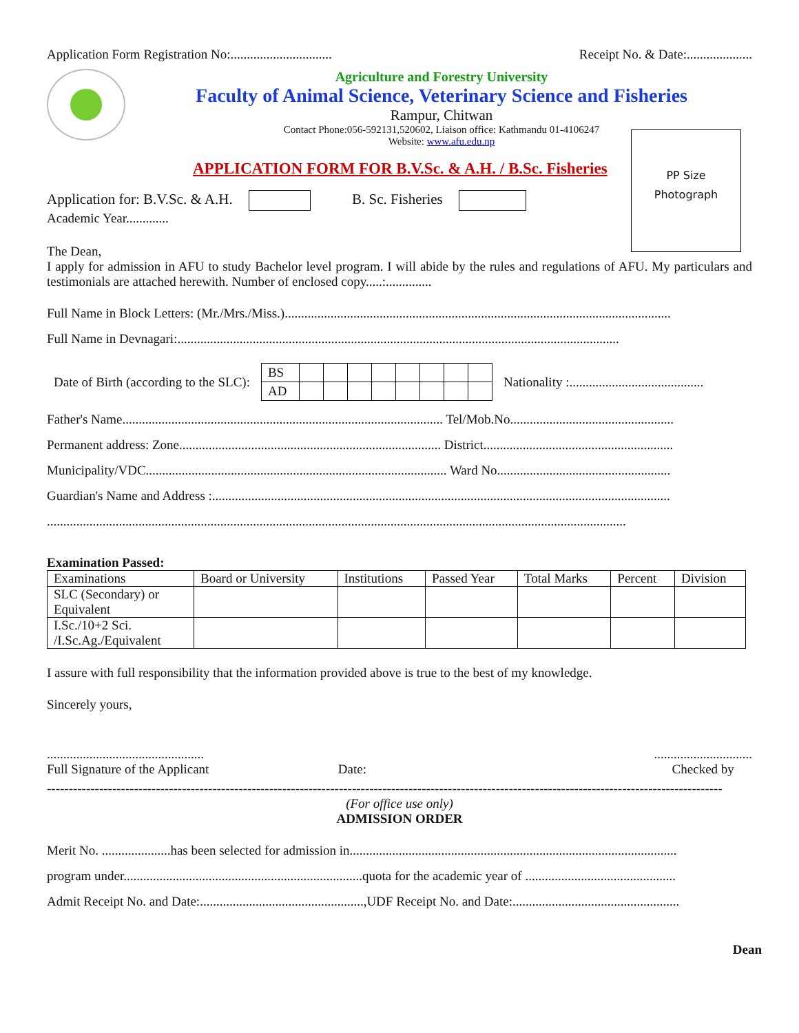Application Form Registration No:............................... Receipt No. & Date:....................
Agriculture and Forestry University
Faculty of Animal Science, Veterinary Science and Fisheries
Rampur, Chitwan
Contact Phone:056-592131,520602, Liaison office: Kathmandu 01-4106247
Website: www.afu.edu.np
PP Size
Photograph
APPLICATION FORM FOR B.V.Sc. & A.H. / B.Sc. Fisheries
Application for: B.V.Sc. & A.H. B. Sc. Fisheries
Academic Year.............
The Dean,
I apply for admission in AFU to study Bachelor level program. I will abide by the rules and regulations of AFU. My particulars and testimonials are attached herewith. Number of enclosed copy.....:..............
Full Name in Block Letters: (Mr./Mrs./Miss.)......................................................................................................................
Full Name in Devnagari:.......................................................................................................................................
Date of Birth (according to the SLC):
| BS | | | | | | | | |
| AD | | | | | | | | |
Nationality :.........................................
Father's Name.................................................................................................. Tel/Mob.No..................................................
Permanent address: Zone................................................................................ District..........................................................
Municipality/VDC............................................................................................ Ward No.....................................................
Guardian's Name and Address :............................................................................................................................................
.................................................................................................................................................................................
Examination Passed:
| Examinations | Board or University | Institutions | Passed Year | Total Marks | Percent | Division |
| --- | --- | --- | --- | --- | --- | --- |
| SLC (Secondary) or Equivalent | | | | | | |
| I.Sc./10+2 Sci. /I.Sc.Ag./Equivalent | | | | | | |
I assure with full responsibility that the information provided above is true to the best of my knowledge.
Sincerely yours,
................................................
Full Signature of the Applicant Date:..............................
Checked by
-----------------------------------------------------------------------------------------------------------------------------------------------------------
(For office use only)
ADMISSION ORDER
Merit No. .....................has been selected for admission in....................................................................................................
program under.........................................................................quota for the academic year of ..............................................
Admit Receipt No. and Date:..................................................,UDF Receipt No. and Date:...................................................
Dean